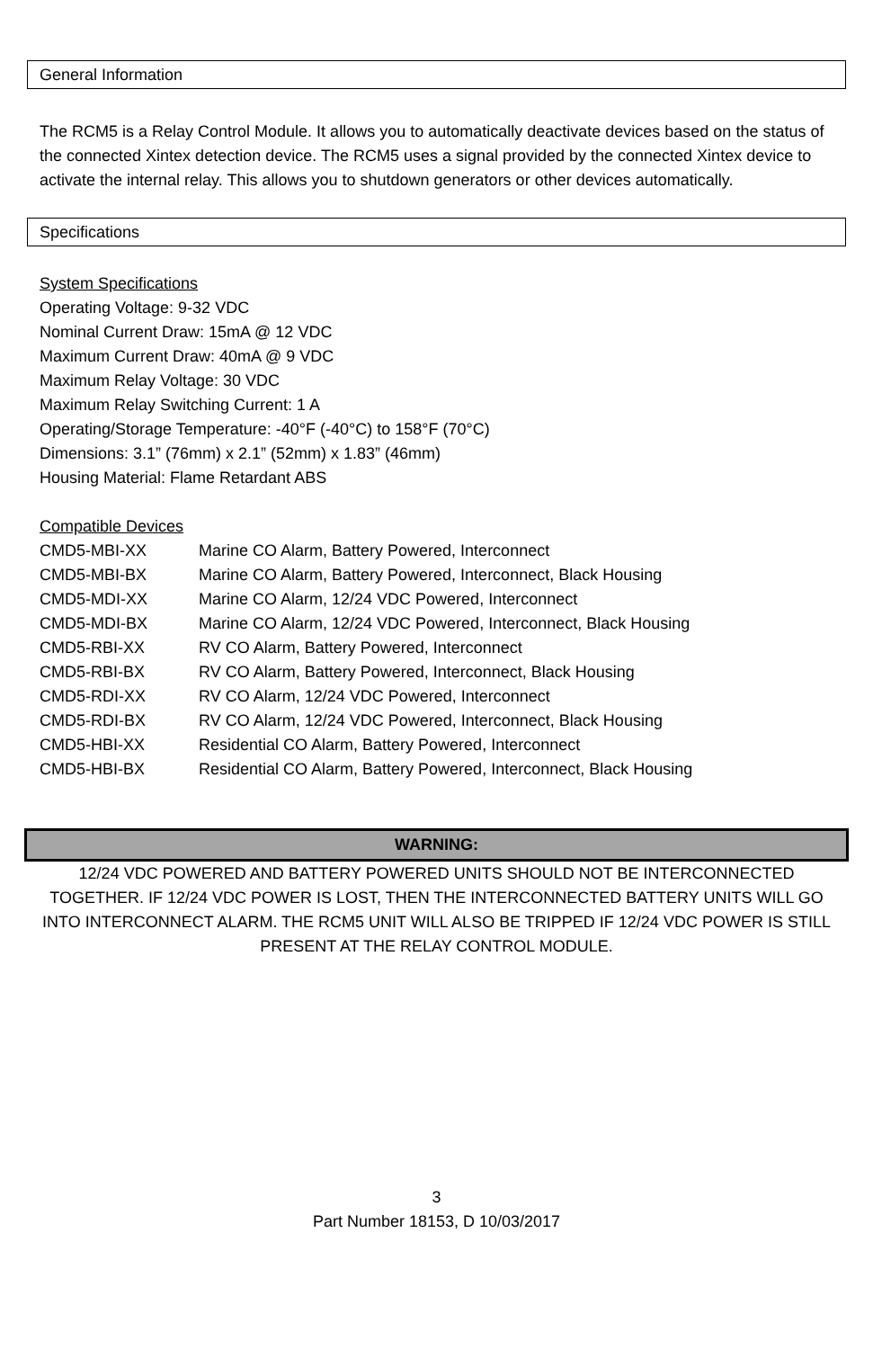General Information
The RCM5 is a Relay Control Module. It allows you to automatically deactivate devices based on the status of the connected Xintex detection device. The RCM5 uses a signal provided by the connected Xintex device to activate the internal relay. This allows you to shutdown generators or other devices automatically.
Specifications
System Specifications
Operating Voltage: 9-32 VDC
Nominal Current Draw: 15mA @ 12 VDC
Maximum Current Draw: 40mA @ 9 VDC
Maximum Relay Voltage: 30 VDC
Maximum Relay Switching Current: 1 A
Operating/Storage Temperature: -40°F (-40°C) to 158°F (70°C)
Dimensions: 3.1” (76mm) x 2.1” (52mm) x 1.83” (46mm)
Housing Material: Flame Retardant ABS
Compatible Devices
| CMD5-MBI-XX | Marine CO Alarm, Battery Powered, Interconnect |
| CMD5-MBI-BX | Marine CO Alarm, Battery Powered, Interconnect, Black Housing |
| CMD5-MDI-XX | Marine CO Alarm, 12/24 VDC Powered, Interconnect |
| CMD5-MDI-BX | Marine CO Alarm, 12/24 VDC Powered, Interconnect, Black Housing |
| CMD5-RBI-XX | RV CO Alarm, Battery Powered, Interconnect |
| CMD5-RBI-BX | RV CO Alarm, Battery Powered, Interconnect, Black Housing |
| CMD5-RDI-XX | RV CO Alarm, 12/24 VDC Powered, Interconnect |
| CMD5-RDI-BX | RV CO Alarm, 12/24 VDC Powered, Interconnect, Black Housing |
| CMD5-HBI-XX | Residential CO Alarm, Battery Powered, Interconnect |
| CMD5-HBI-BX | Residential CO Alarm, Battery Powered, Interconnect, Black Housing |
WARNING:
12/24 VDC POWERED AND BATTERY POWERED UNITS SHOULD NOT BE INTERCONNECTED TOGETHER. IF 12/24 VDC POWER IS LOST, THEN THE INTERCONNECTED BATTERY UNITS WILL GO INTO INTERCONNECT ALARM. THE RCM5 UNIT WILL ALSO BE TRIPPED IF 12/24 VDC POWER IS STILL PRESENT AT THE RELAY CONTROL MODULE.
3
Part Number 18153, D 10/03/2017